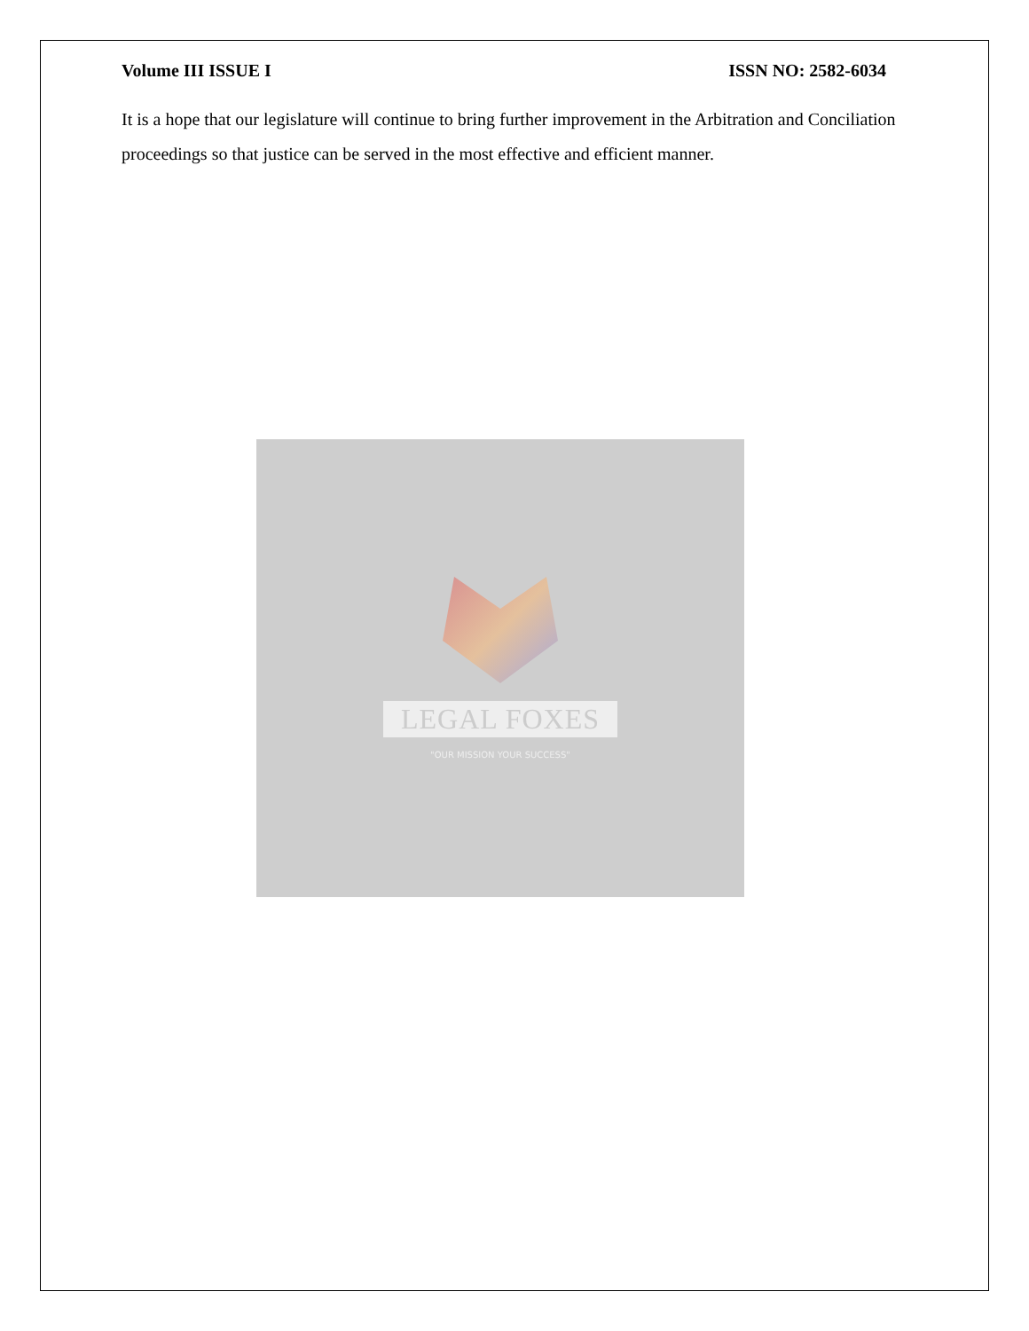Volume III ISSUE I ISSN NO: 2582-6034
It is a hope that our legislature will continue to bring further improvement in the Arbitration and Conciliation proceedings so that justice can be served in the most effective and efficient manner.
LEGAL FOXES
"OUR MISSION YOUR SUCCESS"